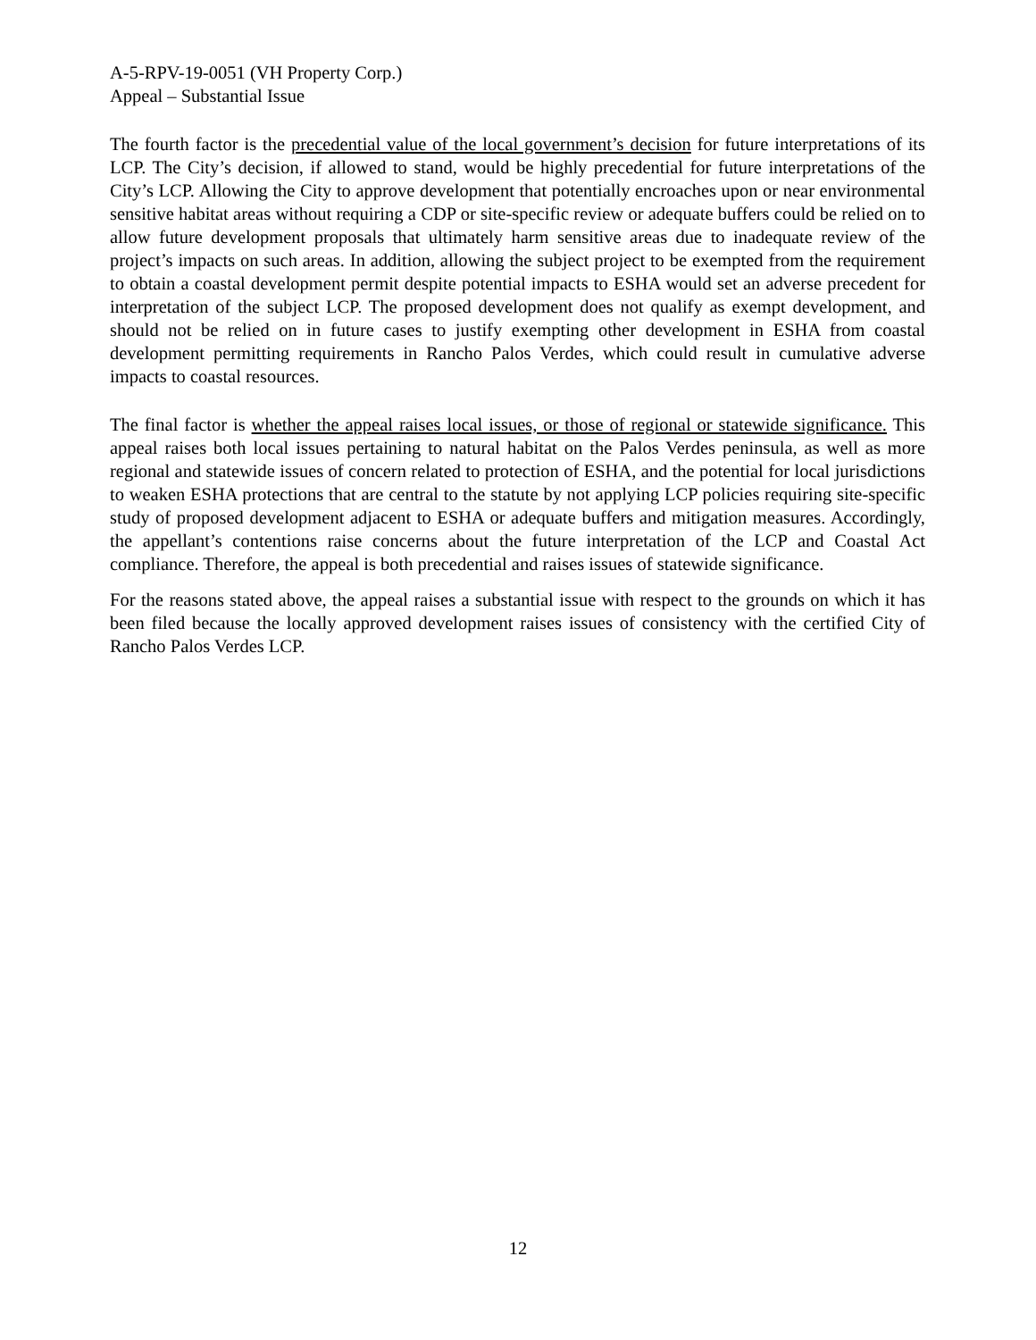A-5-RPV-19-0051 (VH Property Corp.)
Appeal – Substantial Issue
The fourth factor is the precedential value of the local government’s decision for future interpretations of its LCP. The City’s decision, if allowed to stand, would be highly precedential for future interpretations of the City’s LCP. Allowing the City to approve development that potentially encroaches upon or near environmental sensitive habitat areas without requiring a CDP or site-specific review or adequate buffers could be relied on to allow future development proposals that ultimately harm sensitive areas due to inadequate review of the project’s impacts on such areas. In addition, allowing the subject project to be exempted from the requirement to obtain a coastal development permit despite potential impacts to ESHA would set an adverse precedent for interpretation of the subject LCP. The proposed development does not qualify as exempt development, and should not be relied on in future cases to justify exempting other development in ESHA from coastal development permitting requirements in Rancho Palos Verdes, which could result in cumulative adverse impacts to coastal resources.
The final factor is whether the appeal raises local issues, or those of regional or statewide significance. This appeal raises both local issues pertaining to natural habitat on the Palos Verdes peninsula, as well as more regional and statewide issues of concern related to protection of ESHA, and the potential for local jurisdictions to weaken ESHA protections that are central to the statute by not applying LCP policies requiring site-specific study of proposed development adjacent to ESHA or adequate buffers and mitigation measures. Accordingly, the appellant’s contentions raise concerns about the future interpretation of the LCP and Coastal Act compliance. Therefore, the appeal is both precedential and raises issues of statewide significance.
For the reasons stated above, the appeal raises a substantial issue with respect to the grounds on which it has been filed because the locally approved development raises issues of consistency with the certified City of Rancho Palos Verdes LCP.
12